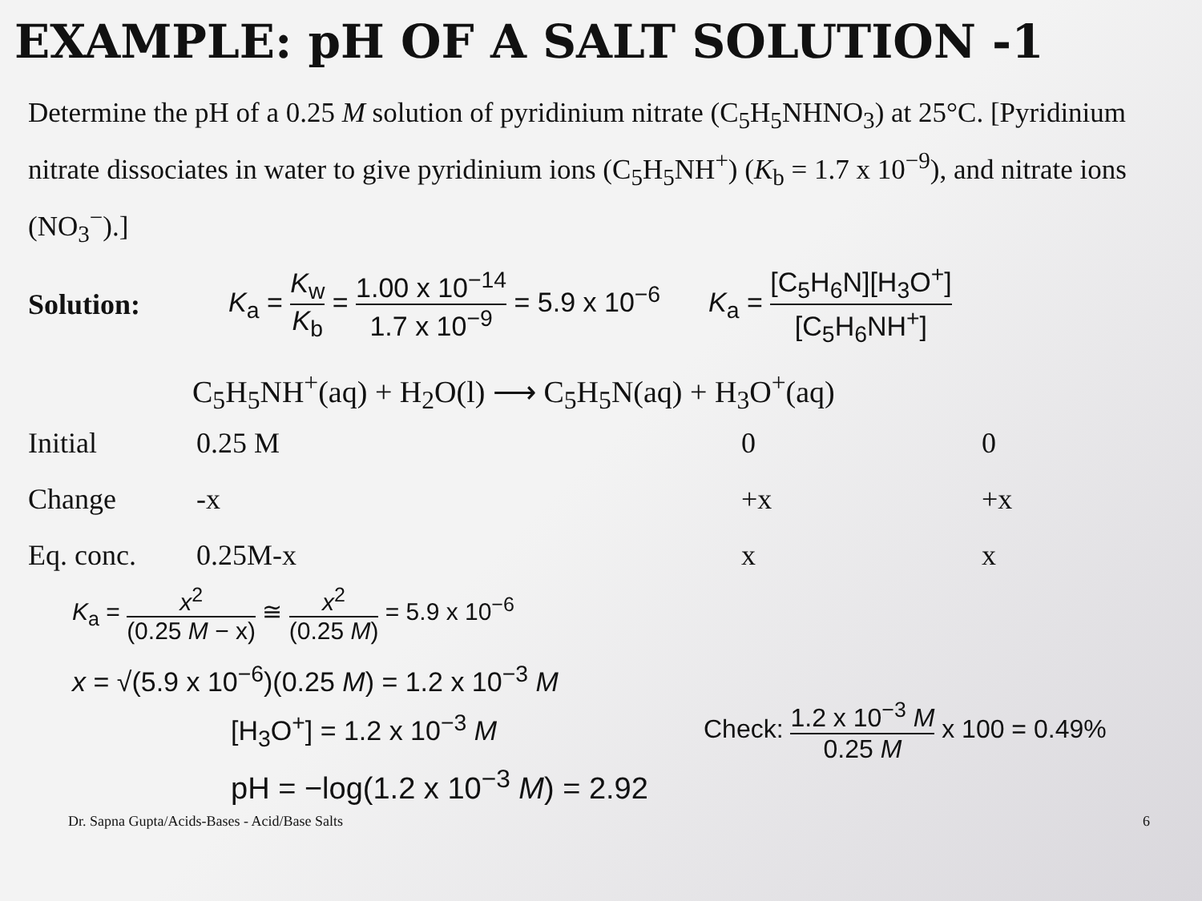EXAMPLE: pH OF A SALT SOLUTION -1
Determine the pH of a 0.25 M solution of pyridinium nitrate (C<sub>5</sub>H<sub>5</sub>NHNO<sub>3</sub>) at 25°C. [Pyridinium nitrate dissociates in water to give pyridinium ions (C<sub>5</sub>H<sub>5</sub>NH<sup>+</sup>) (K<sub>b</sub> = 1.7 x 10<sup>−9</sup>), and nitrate ions (NO<sub>3</sub><sup>−</sup>).]
Solution: K<sub>a</sub> = K<sub>w</sub> K<sub>b</sub> = 1.00 x 10<sup>−14</sup> 1.7 x 10<sup>−9</sup> = 5.9 x 10<sup>−6</sup> K<sub>a</sub> = [C<sub>5</sub>H<sub>6</sub>N][H<sub>3</sub>O<sup>+</sup>] [C<sub>5</sub>H<sub>6</sub>NH<sup>+</sup>]
C<sub>5</sub>H<sub>5</sub>NH<sup>+</sup>(aq) + H<sub>2</sub>O(l) ⟶ C<sub>5</sub>H<sub>5</sub>N(aq) + H<sub>3</sub>O<sup>+</sup>(aq)
| Initial | 0.25 M | 0 | 0 |
| Change | -x | +x | +x |
| Eq. conc. | 0.25M-x | x | x |
K<sub>a</sub> = x<sup>2</sup> (0.25 M − x) ≅ x<sup>2</sup> (0.25 M) = 5.9 x 10<sup>−6</sup>
x = √(5.9 x 10<sup>−6</sup>)(0.25 M) = 1.2 x 10<sup>−3</sup> M
[H<sub>3</sub>O<sup>+</sup>] = 1.2 x 10<sup>−3</sup> M
Check: 1.2 x 10<sup>−3</sup> M 0.25 M x 100 = 0.49%
pH = −log(1.2 x 10<sup>−3</sup> M) = 2.92
Dr. Sapna Gupta/Acids-Bases - Acid/Base Salts 6